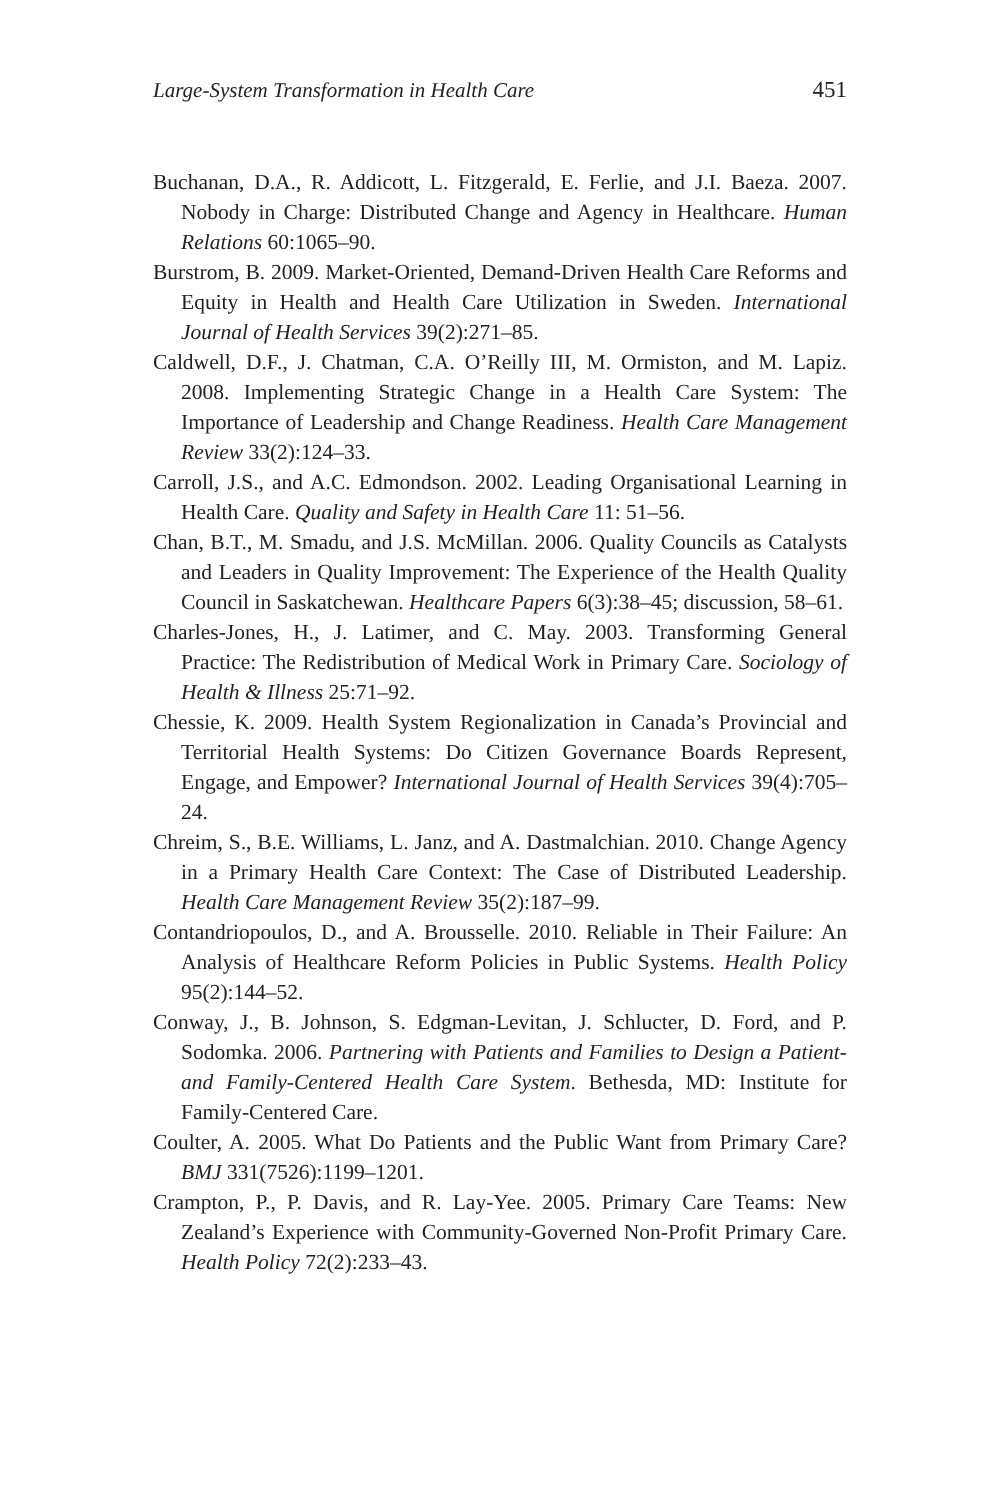Large-System Transformation in Health Care 451
Buchanan, D.A., R. Addicott, L. Fitzgerald, E. Ferlie, and J.I. Baeza. 2007. Nobody in Charge: Distributed Change and Agency in Healthcare. Human Relations 60:1065–90.
Burstrom, B. 2009. Market-Oriented, Demand-Driven Health Care Reforms and Equity in Health and Health Care Utilization in Sweden. International Journal of Health Services 39(2):271–85.
Caldwell, D.F., J. Chatman, C.A. O’Reilly III, M. Ormiston, and M. Lapiz. 2008. Implementing Strategic Change in a Health Care System: The Importance of Leadership and Change Readiness. Health Care Management Review 33(2):124–33.
Carroll, J.S., and A.C. Edmondson. 2002. Leading Organisational Learning in Health Care. Quality and Safety in Health Care 11: 51–56.
Chan, B.T., M. Smadu, and J.S. McMillan. 2006. Quality Councils as Catalysts and Leaders in Quality Improvement: The Experience of the Health Quality Council in Saskatchewan. Healthcare Papers 6(3):38–45; discussion, 58–61.
Charles-Jones, H., J. Latimer, and C. May. 2003. Transforming General Practice: The Redistribution of Medical Work in Primary Care. Sociology of Health & Illness 25:71–92.
Chessie, K. 2009. Health System Regionalization in Canada’s Provincial and Territorial Health Systems: Do Citizen Governance Boards Represent, Engage, and Empower? International Journal of Health Services 39(4):705–24.
Chreim, S., B.E. Williams, L. Janz, and A. Dastmalchian. 2010. Change Agency in a Primary Health Care Context: The Case of Distributed Leadership. Health Care Management Review 35(2):187–99.
Contandriopoulos, D., and A. Brousselle. 2010. Reliable in Their Failure: An Analysis of Healthcare Reform Policies in Public Systems. Health Policy 95(2):144–52.
Conway, J., B. Johnson, S. Edgman-Levitan, J. Schlucter, D. Ford, and P. Sodomka. 2006. Partnering with Patients and Families to Design a Patient- and Family-Centered Health Care System. Bethesda, MD: Institute for Family-Centered Care.
Coulter, A. 2005. What Do Patients and the Public Want from Primary Care? BMJ 331(7526):1199–1201.
Crampton, P., P. Davis, and R. Lay-Yee. 2005. Primary Care Teams: New Zealand’s Experience with Community-Governed Non-Profit Primary Care. Health Policy 72(2):233–43.